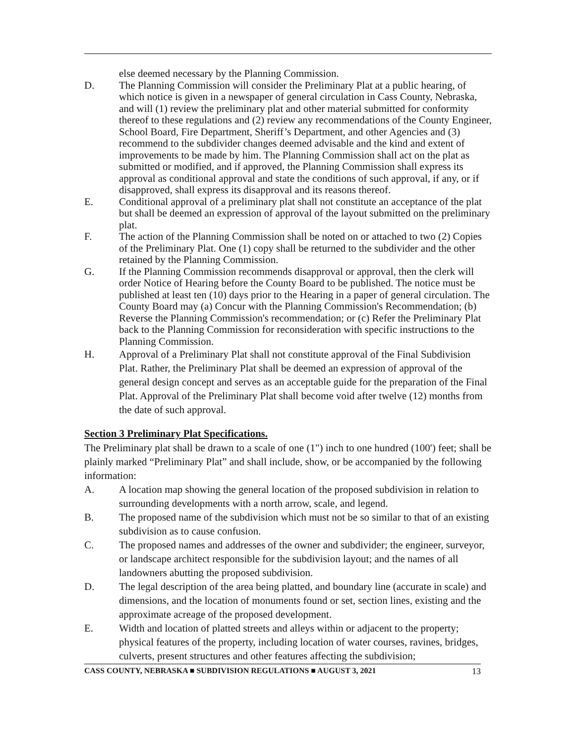else deemed necessary by the Planning Commission.
D. The Planning Commission will consider the Preliminary Plat at a public hearing, of which notice is given in a newspaper of general circulation in Cass County, Nebraska, and will (1) review the preliminary plat and other material submitted for conformity thereof to these regulations and (2) review any recommendations of the County Engineer, School Board, Fire Department, Sheriff’s Department, and other Agencies and (3) recommend to the subdivider changes deemed advisable and the kind and extent of improvements to be made by him. The Planning Commission shall act on the plat as submitted or modified, and if approved, the Planning Commission shall express its approval as conditional approval and state the conditions of such approval, if any, or if disapproved, shall express its disapproval and its reasons thereof.
E. Conditional approval of a preliminary plat shall not constitute an acceptance of the plat but shall be deemed an expression of approval of the layout submitted on the preliminary plat.
F. The action of the Planning Commission shall be noted on or attached to two (2) Copies of the Preliminary Plat. One (1) copy shall be returned to the subdivider and the other retained by the Planning Commission.
G. If the Planning Commission recommends disapproval or approval, then the clerk will order Notice of Hearing before the County Board to be published. The notice must be published at least ten (10) days prior to the Hearing in a paper of general circulation. The County Board may (a) Concur with the Planning Commission's Recommendation; (b) Reverse the Planning Commission's recommendation; or (c) Refer the Preliminary Plat back to the Planning Commission for reconsideration with specific instructions to the Planning Commission.
H. Approval of a Preliminary Plat shall not constitute approval of the Final Subdivision Plat. Rather, the Preliminary Plat shall be deemed an expression of approval of the general design concept and serves as an acceptable guide for the preparation of the Final Plat. Approval of the Preliminary Plat shall become void after twelve (12) months from the date of such approval.
Section 3 Preliminary Plat Specifications.
The Preliminary plat shall be drawn to a scale of one (1") inch to one hundred (100') feet; shall be plainly marked “Preliminary Plat” and shall include, show, or be accompanied by the following information:
A. A location map showing the general location of the proposed subdivision in relation to surrounding developments with a north arrow, scale, and legend.
B. The proposed name of the subdivision which must not be so similar to that of an existing subdivision as to cause confusion.
C. The proposed names and addresses of the owner and subdivider; the engineer, surveyor, or landscape architect responsible for the subdivision layout; and the names of all landowners abutting the proposed subdivision.
D. The legal description of the area being platted, and boundary line (accurate in scale) and dimensions, and the location of monuments found or set, section lines, existing and the approximate acreage of the proposed development.
E. Width and location of platted streets and alleys within or adjacent to the property; physical features of the property, including location of water courses, ravines, bridges, culverts, present structures and other features affecting the subdivision;
CASS COUNTY, NEBRASKA ■ SUBDIVISION REGULATIONS ■ AUGUST 3, 2021 13